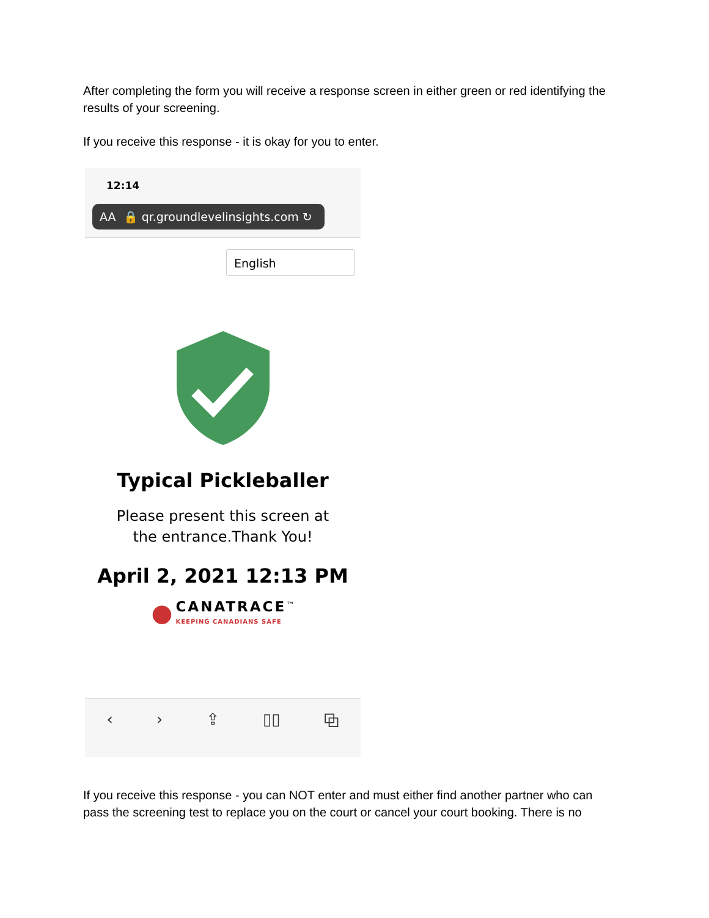After completing the form you will receive a response screen in either green or red identifying the results of your screening.
If you receive this response - it is okay for you to enter.
12:14
AA 🔒 qr.groundlevelinsights.com ↻
English
Typical Pickleballer
Please present this screen at
the entrance.Thank You!
April 2, 2021 12:13 PM
● CANATRACE<sup>™</sup>
KEEPING CANADIANS SAFE
‹ › ⇪ ▯▯ ⧉
If you receive this response - you can NOT enter and must either find another partner who can pass the screening test to replace you on the court or cancel your court booking. There is no